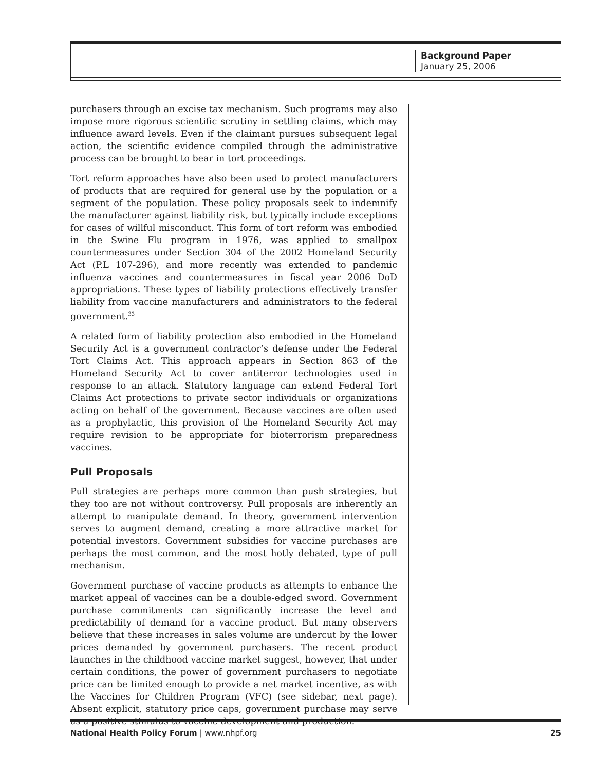Background Paper
January 25, 2006
purchasers through an excise tax mechanism. Such programs may also impose more rigorous scientific scrutiny in settling claims, which may influence award levels. Even if the claimant pursues subsequent legal action, the scientific evidence compiled through the administrative process can be brought to bear in tort proceedings.
Tort reform approaches have also been used to protect manufacturers of products that are required for general use by the population or a segment of the population. These policy proposals seek to indemnify the manufacturer against liability risk, but typically include exceptions for cases of willful misconduct. This form of tort reform was embodied in the Swine Flu program in 1976, was applied to smallpox countermeasures under Section 304 of the 2002 Homeland Security Act (P.L 107-296), and more recently was extended to pandemic influenza vaccines and countermeasures in fiscal year 2006 DoD appropriations. These types of liability protections effectively transfer liability from vaccine manufacturers and administrators to the federal government.<sup>33</sup>
A related form of liability protection also embodied in the Homeland Security Act is a government contractor’s defense under the Federal Tort Claims Act. This approach appears in Section 863 of the Homeland Security Act to cover antiterror technologies used in response to an attack. Statutory language can extend Federal Tort Claims Act protections to private sector individuals or organizations acting on behalf of the government. Because vaccines are often used as a prophylactic, this provision of the Homeland Security Act may require revision to be appropriate for bioterrorism preparedness vaccines.
Pull Proposals
Pull strategies are perhaps more common than push strategies, but they too are not without controversy. Pull proposals are inherently an attempt to manipulate demand. In theory, government intervention serves to augment demand, creating a more attractive market for potential investors. Government subsidies for vaccine purchases are perhaps the most common, and the most hotly debated, type of pull mechanism.
Government purchase of vaccine products as attempts to enhance the market appeal of vaccines can be a double-edged sword. Government purchase commitments can significantly increase the level and predictability of demand for a vaccine product. But many observers believe that these increases in sales volume are undercut by the lower prices demanded by government purchasers. The recent product launches in the childhood vaccine market suggest, however, that under certain conditions, the power of government purchasers to negotiate price can be limited enough to provide a net market incentive, as with the Vaccines for Children Program (VFC) (see sidebar, next page). Absent explicit, statutory price caps, government purchase may serve as a positive stimulus to vaccine development and production.
National Health Policy Forum | www.nhpf.org 25